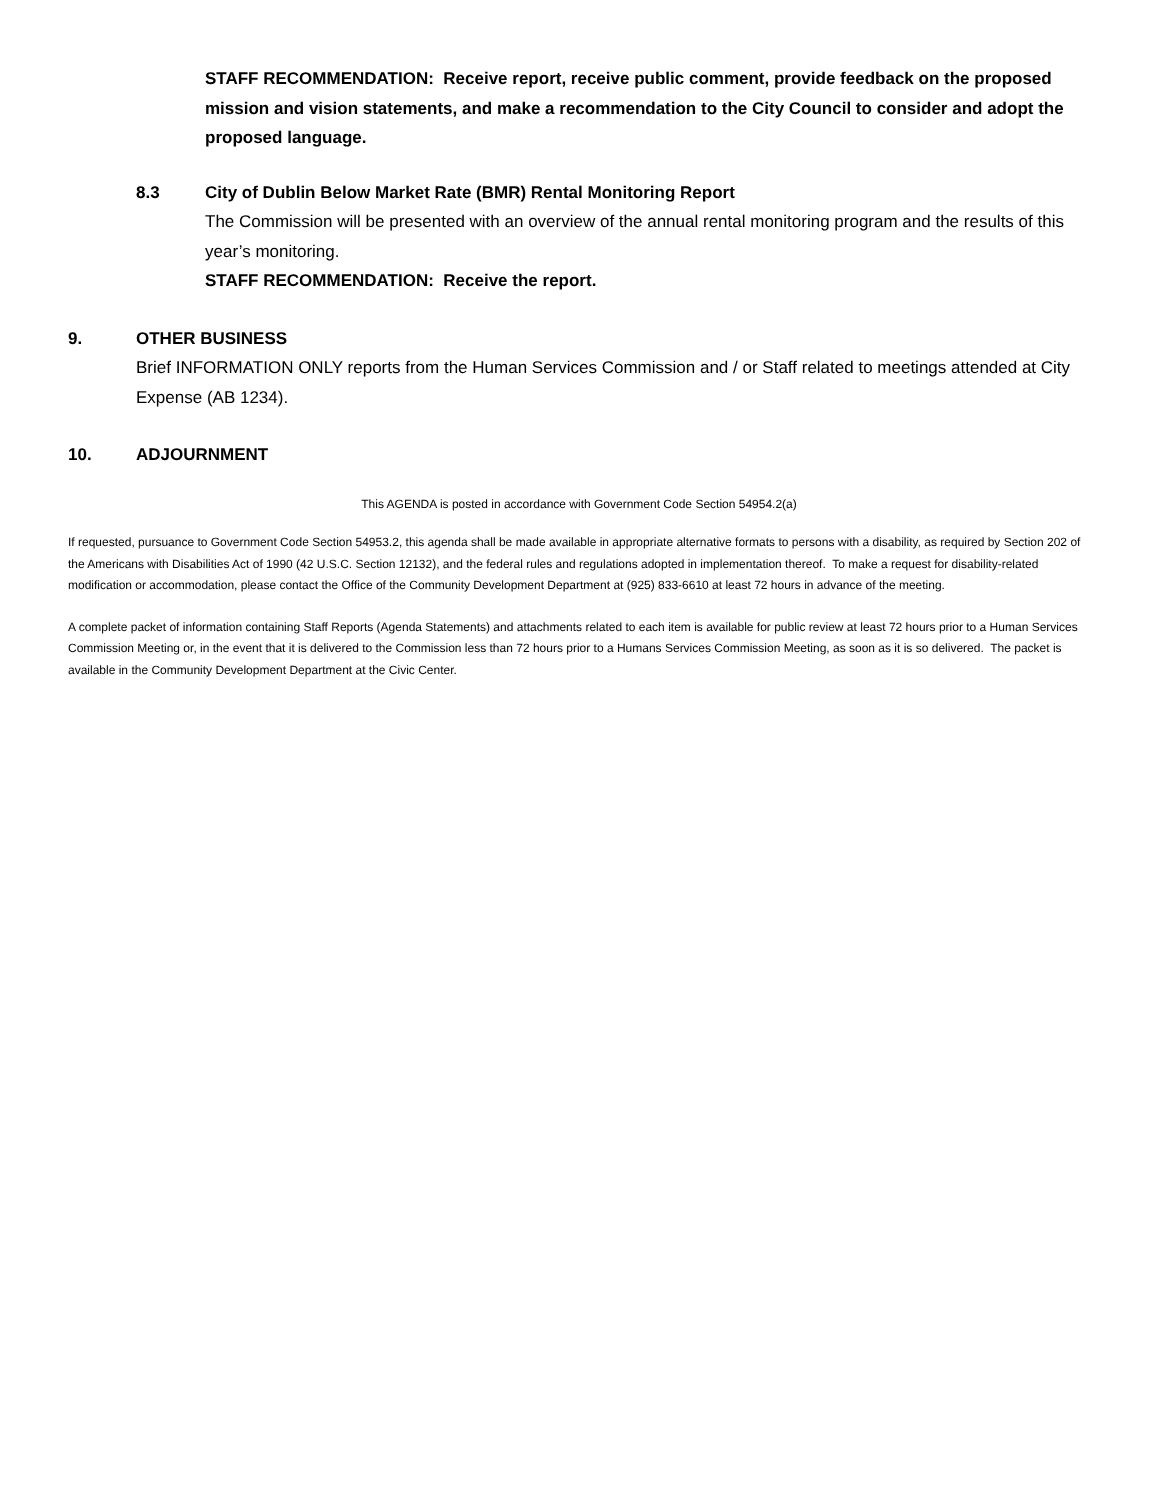STAFF RECOMMENDATION: Receive report, receive public comment, provide feedback on the proposed mission and vision statements, and make a recommendation to the City Council to consider and adopt the proposed language.
8.3 City of Dublin Below Market Rate (BMR) Rental Monitoring Report
The Commission will be presented with an overview of the annual rental monitoring program and the results of this year’s monitoring.
STAFF RECOMMENDATION: Receive the report.
9. OTHER BUSINESS
Brief INFORMATION ONLY reports from the Human Services Commission and / or Staff related to meetings attended at City Expense (AB 1234).
10. ADJOURNMENT
This AGENDA is posted in accordance with Government Code Section 54954.2(a)
If requested, pursuance to Government Code Section 54953.2, this agenda shall be made available in appropriate alternative formats to persons with a disability, as required by Section 202 of the Americans with Disabilities Act of 1990 (42 U.S.C. Section 12132), and the federal rules and regulations adopted in implementation thereof. To make a request for disability-related modification or accommodation, please contact the Office of the Community Development Department at (925) 833-6610 at least 72 hours in advance of the meeting.
A complete packet of information containing Staff Reports (Agenda Statements) and attachments related to each item is available for public review at least 72 hours prior to a Human Services Commission Meeting or, in the event that it is delivered to the Commission less than 72 hours prior to a Humans Services Commission Meeting, as soon as it is so delivered. The packet is available in the Community Development Department at the Civic Center.